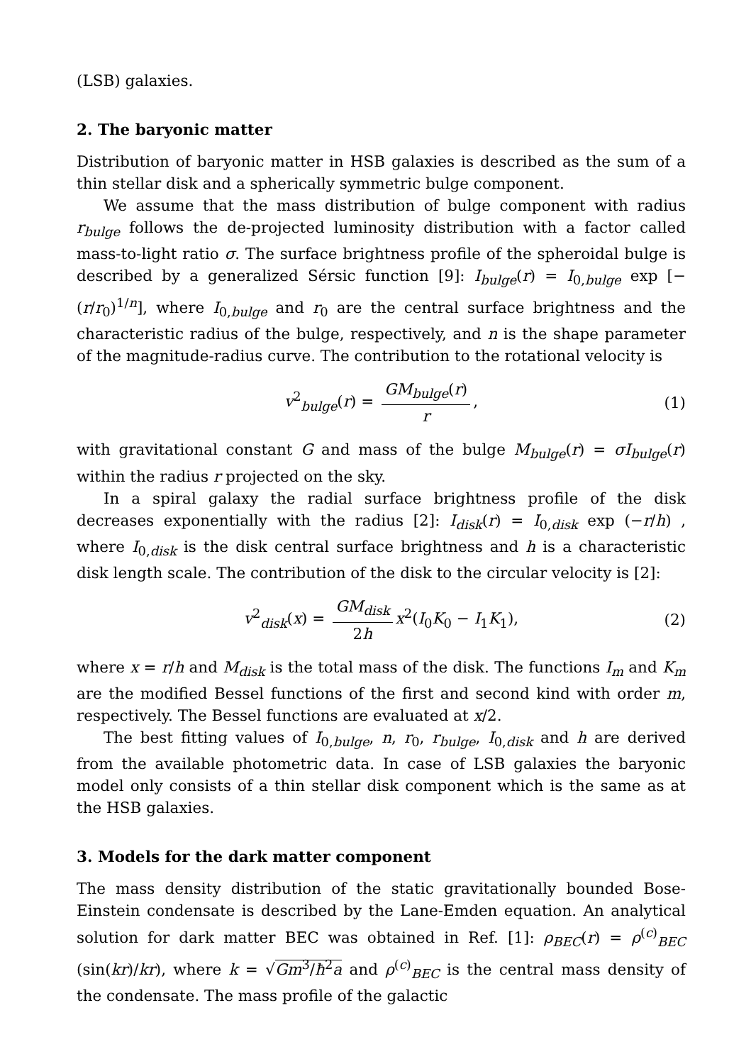(LSB) galaxies.
2. The baryonic matter
Distribution of baryonic matter in HSB galaxies is described as the sum of a thin stellar disk and a spherically symmetric bulge component.
We assume that the mass distribution of bulge component with radius r<sub>bulge</sub> follows the de-projected luminosity distribution with a factor called mass-to-light ratio σ. The surface brightness profile of the spheroidal bulge is described by a generalized Sérsic function [9]: I<sub>bulge</sub>(r) = I<sub>0,bulge</sub> exp [− (r/r<sub>0</sub>)<sup>1/n</sup>], where I<sub>0,bulge</sub> and r<sub>0</sub> are the central surface brightness and the characteristic radius of the bulge, respectively, and n is the shape parameter of the magnitude-radius curve. The contribution to the rotational velocity is
v<sup>2</sup><sub>bulge</sub>(r) = GM<sub>bulge</sub>(r) r, (1)
with gravitational constant G and mass of the bulge M<sub>bulge</sub>(r) = σI<sub>bulge</sub>(r) within the radius r projected on the sky.
In a spiral galaxy the radial surface brightness profile of the disk decreases exponentially with the radius [2]: I<sub>disk</sub>(r) = I<sub>0,disk</sub> exp (−r/h) , where I<sub>0,disk</sub> is the disk central surface brightness and h is a characteristic disk length scale. The contribution of the disk to the circular velocity is [2]:
v<sup>2</sup><sub>disk</sub>(x) = GM<sub>disk</sub> 2h x<sup>2</sup>(I<sub>0</sub>K<sub>0</sub> − I<sub>1</sub>K<sub>1</sub>), (2)
where x = r/h and M<sub>disk</sub> is the total mass of the disk. The functions I<sub>m</sub> and K<sub>m</sub> are the modified Bessel functions of the first and second kind with order m, respectively. The Bessel functions are evaluated at x/2.
The best fitting values of I<sub>0,bulge</sub>, n, r<sub>0</sub>, r<sub>bulge</sub>, I<sub>0,disk</sub> and h are derived from the available photometric data. In case of LSB galaxies the baryonic model only consists of a thin stellar disk component which is the same as at the HSB galaxies.
3. Models for the dark matter component
The mass density distribution of the static gravitationally bounded Bose-Einstein condensate is described by the Lane-Emden equation. An analytical solution for dark matter BEC was obtained in Ref. [1]: ρ<sub>BEC</sub>(r) = ρ<sup>(c)</sup><sub>BEC</sub> (sin(kr)/kr), where k = √Gm<sup>3</sup>/ħ<sup>2</sup>a and ρ<sup>(c)</sup><sub>BEC</sub> is the central mass density of the condensate. The mass profile of the galactic